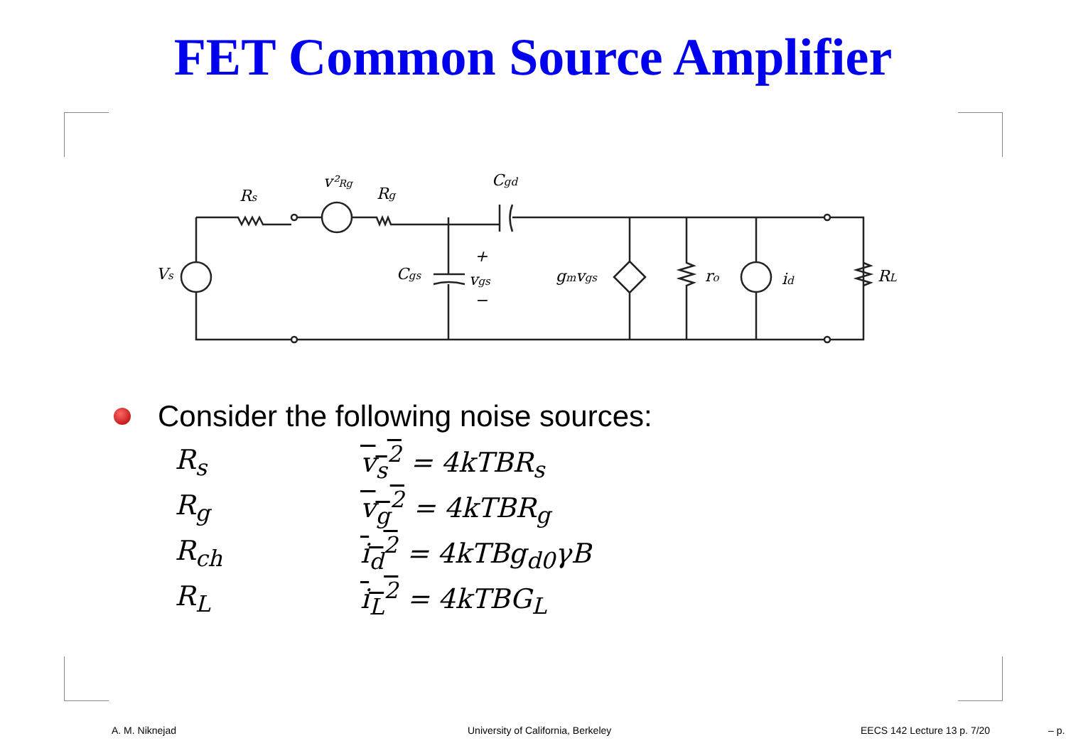FET Common Source Amplifier
Rs
v²Rg
Rg
Cgd
Vs
Cgs
+
vgs
−
gmvgs
ro
id
RL
Consider the following noise sources:
| R<sub>s</sub> | v<sub>s</sub><sup>2</sup> = 4kTBR<sub>s</sub> |
| R<sub>g</sub> | v<sub>g</sub><sup>2</sup> = 4kTBR<sub>g</sub> |
| R<sub>ch</sub> | i<sub>d</sub><sup>2</sup> = 4kTBg<sub>d0</sub>γB |
| R<sub>L</sub> | i<sub>L</sub><sup>2</sup> = 4kTBG<sub>L</sub> |
A. M. Niknejad University of California, Berkeley EECS 142 Lecture 13 p. 7/20 – p.